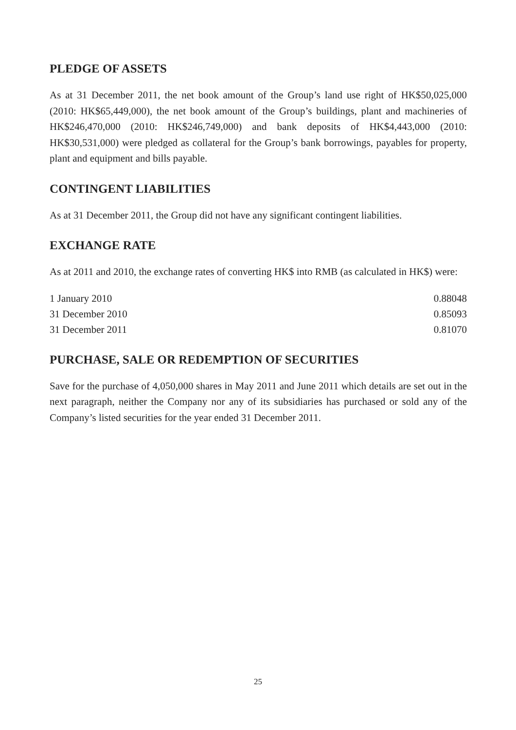PLEDGE OF ASSETS
As at 31 December 2011, the net book amount of the Group’s land use right of HK$50,025,000 (2010: HK$65,449,000), the net book amount of the Group’s buildings, plant and machineries of HK$246,470,000 (2010: HK$246,749,000) and bank deposits of HK$4,443,000 (2010: HK$30,531,000) were pledged as collateral for the Group’s bank borrowings, payables for property, plant and equipment and bills payable.
CONTINGENT LIABILITIES
As at 31 December 2011, the Group did not have any significant contingent liabilities.
EXCHANGE RATE
As at 2011 and 2010, the exchange rates of converting HK$ into RMB (as calculated in HK$) were:
| 1 January 2010 | 0.88048 |
| 31 December 2010 | 0.85093 |
| 31 December 2011 | 0.81070 |
PURCHASE, SALE OR REDEMPTION OF SECURITIES
Save for the purchase of 4,050,000 shares in May 2011 and June 2011 which details are set out in the next paragraph, neither the Company nor any of its subsidiaries has purchased or sold any of the Company’s listed securities for the year ended 31 December 2011.
25